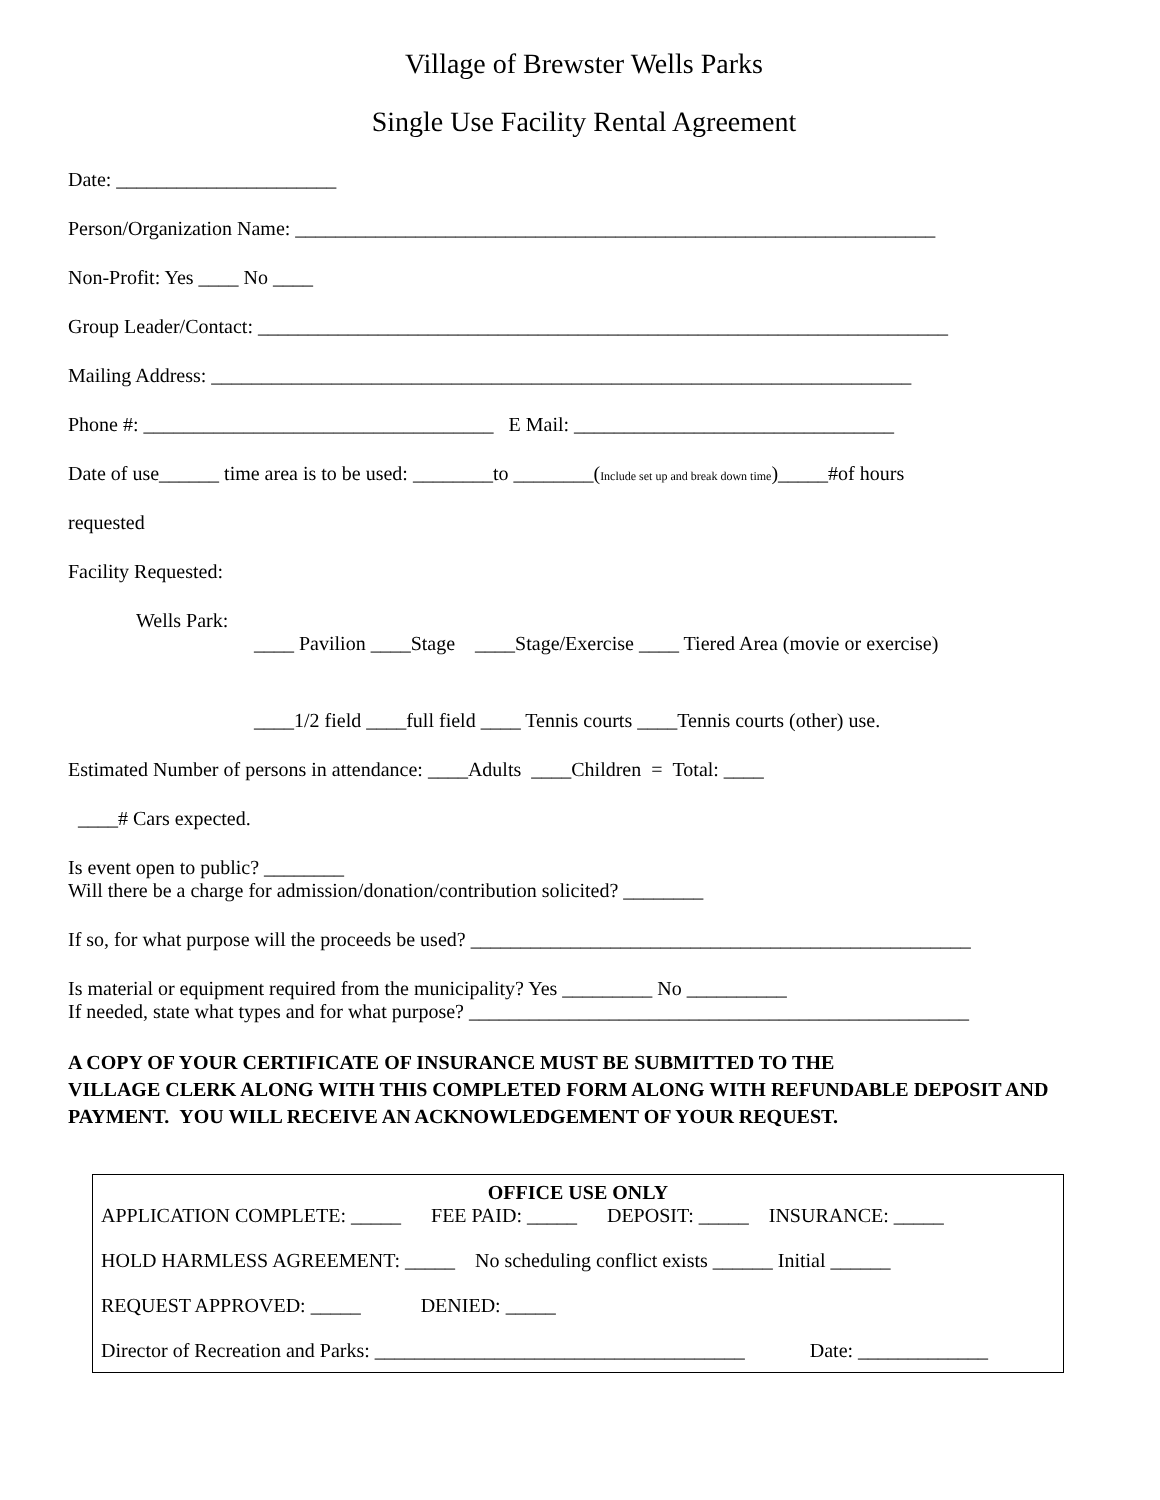Village of Brewster Wells Parks
Single Use Facility Rental Agreement
Date: ______________________
Person/Organization Name: ________________________________________________________________
Non-Profit: Yes ____ No ____
Group Leader/Contact: _____________________________________________________________________
Mailing Address: ______________________________________________________________________
Phone #: ___________________________________ E Mail: ________________________________
Date of use______ time area is to be used: ________to ________(Include set up and break down time)_____#of hours
requested
Facility Requested:
Wells Park:
____ Pavilion ____Stage ____Stage/Exercise ____ Tiered Area (movie or exercise)
____1/2 field ____full field ____ Tennis courts ____Tennis courts (other) use.
Estimated Number of persons in attendance: ____Adults ____Children = Total: ____
____# Cars expected.
Is event open to public? ________
Will there be a charge for admission/donation/contribution solicited? ________
If so, for what purpose will the proceeds be used? __________________________________________________
Is material or equipment required from the municipality? Yes _________ No __________
If needed, state what types and for what purpose? __________________________________________________
A COPY OF YOUR CERTIFICATE OF INSURANCE MUST BE SUBMITTED TO THE
VILLAGE CLERK ALONG WITH THIS COMPLETED FORM ALONG WITH REFUNDABLE DEPOSIT AND PAYMENT. YOU WILL RECEIVE AN ACKNOWLEDGEMENT OF YOUR REQUEST.
OFFICE USE ONLY
APPLICATION COMPLETE: _____ FEE PAID: _____ DEPOSIT: _____ INSURANCE: _____
HOLD HARMLESS AGREEMENT: _____ No scheduling conflict exists ______ Initial ______
REQUEST APPROVED: _____ DENIED: _____
Director of Recreation and Parks: _____________________________________ Date: _____________